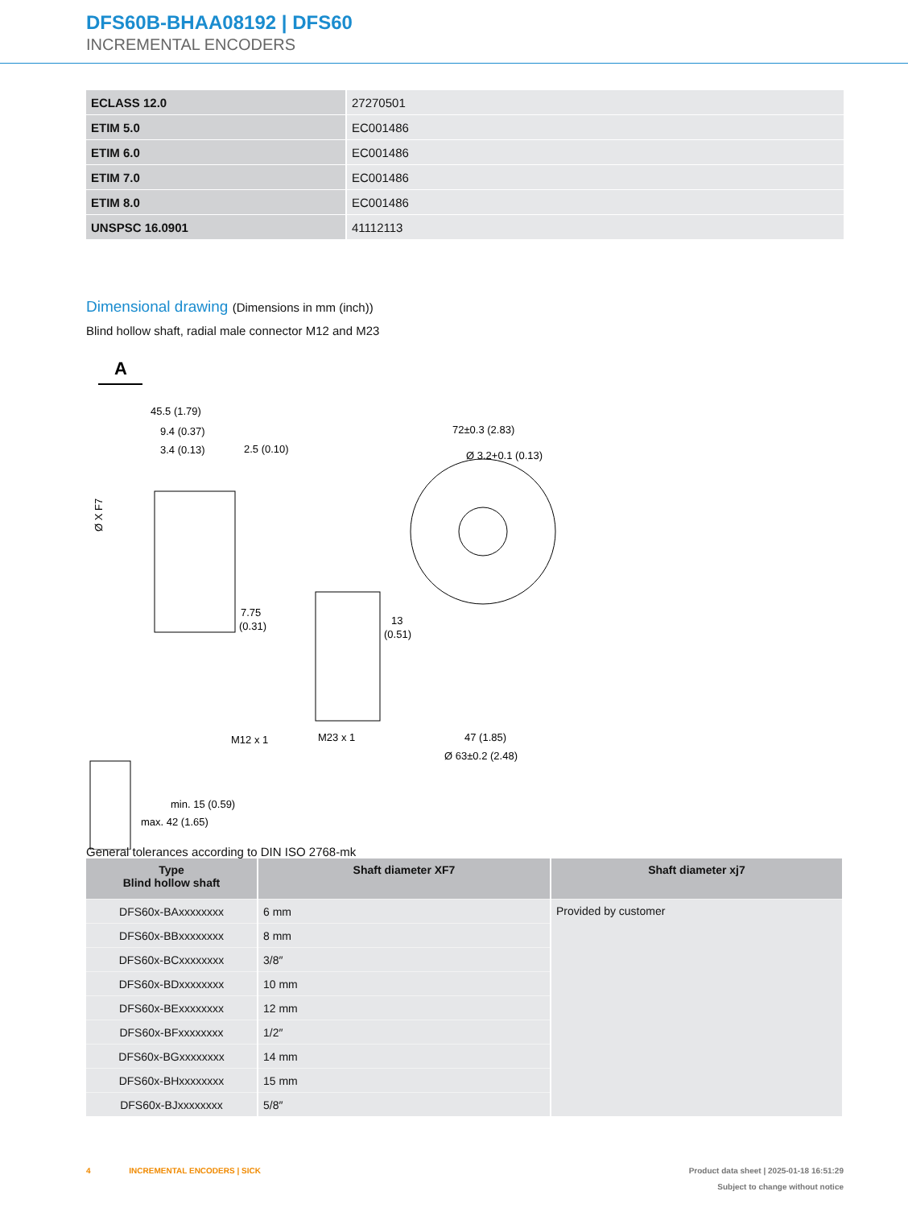DFS60B-BHAA08192 | DFS60
INCREMENTAL ENCODERS
| ECLASS 12.0 | 27270501 |
| ETIM 5.0 | EC001486 |
| ETIM 6.0 | EC001486 |
| ETIM 7.0 | EC001486 |
| ETIM 8.0 | EC001486 |
| UNSPSC 16.0901 | 41112113 |
Dimensional drawing (Dimensions in mm (inch))
Blind hollow shaft, radial male connector M12 and M23
A
45.5 (1.79)
9.4 (0.37)
3.4 (0.13)
2.5 (0.10)
Ø X F7
7.75
(0.31)
M12 x 1
M23 x 1
13
(0.51)
72±0.3 (2.83)
Ø 3.2+0.1 (0.13)
47 (1.85)
Ø 63±0.2 (2.48)
min. 15 (0.59)
max. 42 (1.65)
General tolerances according to DIN ISO 2768-mk
| Type Blind hollow shaft | Shaft diameter XF7 | Shaft diameter xj7 |
| --- | --- | --- |
| DFS60x-BAxxxxxxxx | 6 mm | Provided by customer |
| DFS60x-BBxxxxxxxx | 8 mm | |
| DFS60x-BCxxxxxxxx | 3/8″ | |
| DFS60x-BDxxxxxxxx | 10 mm | |
| DFS60x-BExxxxxxxx | 12 mm | |
| DFS60x-BFxxxxxxxx | 1/2″ | |
| DFS60x-BGxxxxxxxx | 14 mm | |
| DFS60x-BHxxxxxxxx | 15 mm | |
| DFS60x-BJxxxxxxxx | 5/8″ | |
4 INCREMENTAL ENCODERS | SICK
Product data sheet | 2025-01-18 16:51:29
Subject to change without notice